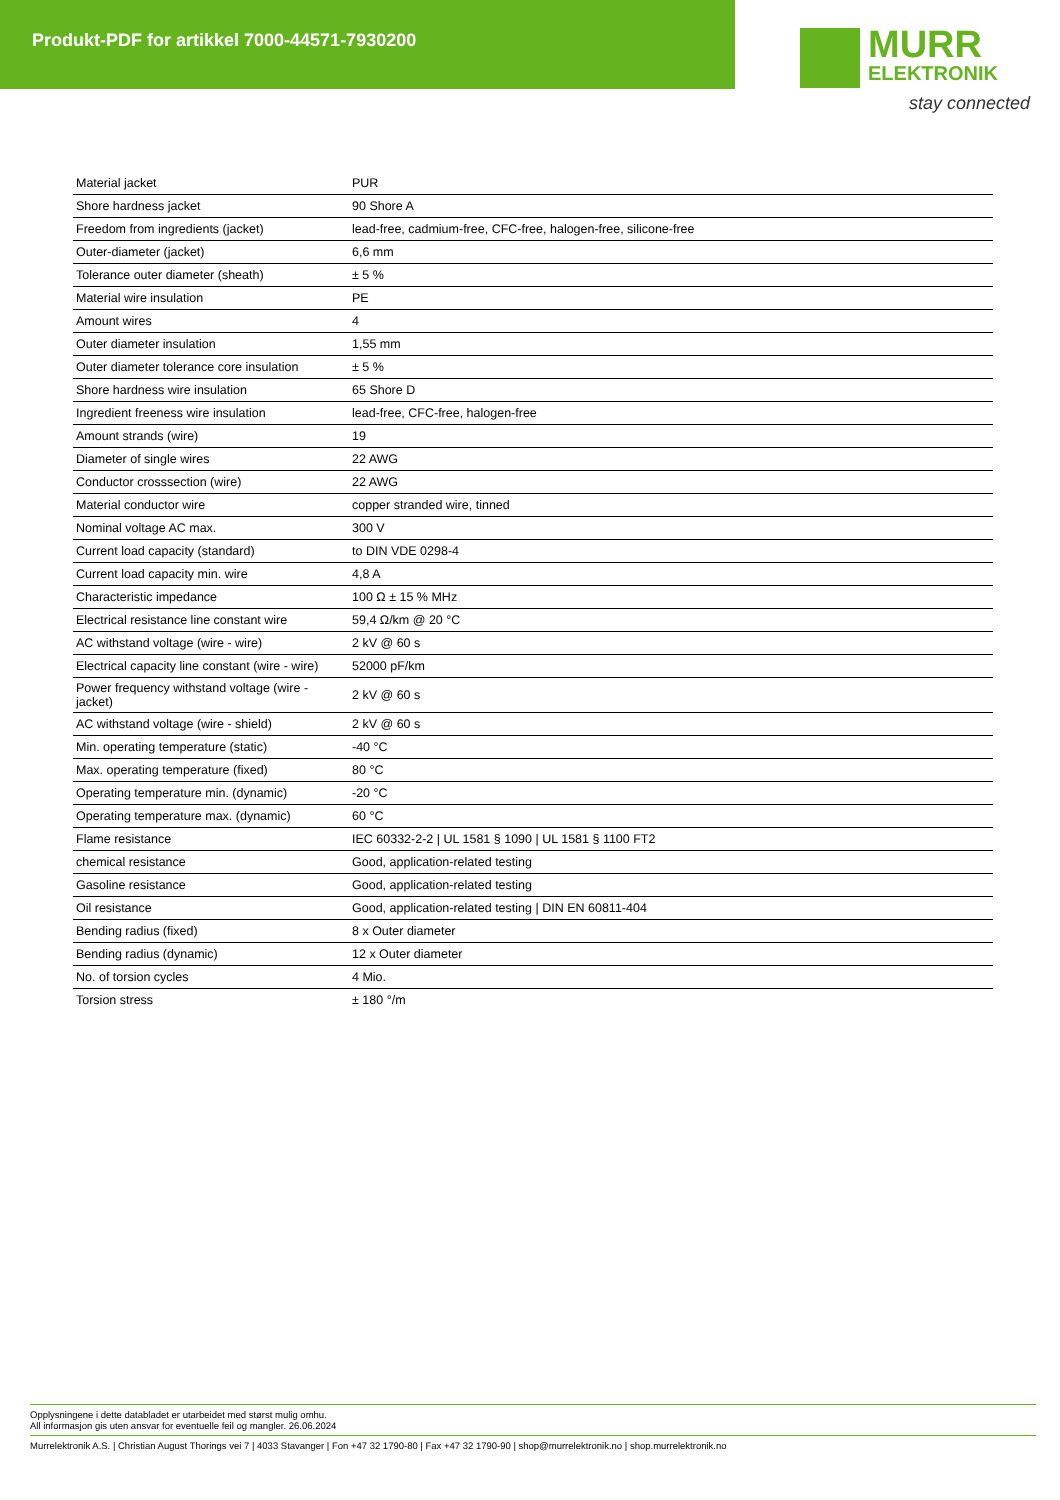Produkt-PDF for artikkel 7000-44571-7930200
MURR
ELEKTRONIK
stay connected
| Material jacket | PUR |
| Shore hardness jacket | 90 Shore A |
| Freedom from ingredients (jacket) | lead-free, cadmium-free, CFC-free, halogen-free, silicone-free |
| Outer-diameter (jacket) | 6,6 mm |
| Tolerance outer diameter (sheath) | ± 5 % |
| Material wire insulation | PE |
| Amount wires | 4 |
| Outer diameter insulation | 1,55 mm |
| Outer diameter tolerance core insulation | ± 5 % |
| Shore hardness wire insulation | 65 Shore D |
| Ingredient freeness wire insulation | lead-free, CFC-free, halogen-free |
| Amount strands (wire) | 19 |
| Diameter of single wires | 22 AWG |
| Conductor crosssection (wire) | 22 AWG |
| Material conductor wire | copper stranded wire, tinned |
| Nominal voltage AC max. | 300 V |
| Current load capacity (standard) | to DIN VDE 0298-4 |
| Current load capacity min. wire | 4,8 A |
| Characteristic impedance | 100 Ω ± 15 % MHz |
| Electrical resistance line constant wire | 59,4 Ω/km @ 20 °C |
| AC withstand voltage (wire - wire) | 2 kV @ 60 s |
| Electrical capacity line constant (wire - wire) | 52000 pF/km |
| Power frequency withstand voltage (wire - jacket) | 2 kV @ 60 s |
| AC withstand voltage (wire - shield) | 2 kV @ 60 s |
| Min. operating temperature (static) | -40 °C |
| Max. operating temperature (fixed) | 80 °C |
| Operating temperature min. (dynamic) | -20 °C |
| Operating temperature max. (dynamic) | 60 °C |
| Flame resistance | IEC 60332-2-2 / UL 1581 § 1090 / UL 1581 § 1100 FT2 |
| chemical resistance | Good, application-related testing |
| Gasoline resistance | Good, application-related testing |
| Oil resistance | Good, application-related testing / DIN EN 60811-404 |
| Bending radius (fixed) | 8 x Outer diameter |
| Bending radius (dynamic) | 12 x Outer diameter |
| No. of torsion cycles | 4 Mio. |
| Torsion stress | ± 180 °/m |
Opplysningene i dette databladet er utarbeidet med størst mulig omhu.
All informasjon gis uten ansvar for eventuelle feil og mangler. 26.06.2024
Murrelektronik A.S. | Christian August Thorings vei 7 | 4033 Stavanger | Fon +47 32 1790-80 | Fax +47 32 1790-90 | shop@murrelektronik.no | shop.murrelektronik.no